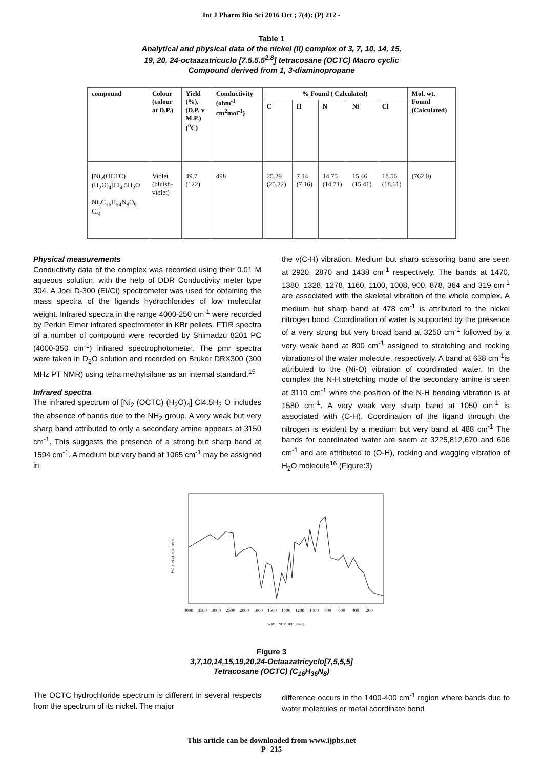Int J Pharm Bio Sci 2016 Oct ; 7(4): (P) 212 -
Table 1
Analytical and physical data of the nickel (II) complex of 3, 7, 10, 14, 15,
19, 20, 24-octaazatricuclo [7.5.5.5<sup>2.8</sup>] tetracosane (OCTC) Macro cyclic
Compound derived from 1, 3-diaminopropane
| compound | Colour (colour at D.P.) | Yield (%), (D.P. v M.P.) (<sup>0</sup>C) | Conductivity (ohm<sup>-1</sup> cm<sup>2</sup>mol<sup>-1</sup>) | % Found ( Calculated) | | | | | Mol. wt. Found (Calculated) |
| --- | --- | --- | --- | --- | --- | --- | --- | --- | --- |
| | | | | C | H | N | Ni | Cl | |
| [Ni<sub>2</sub>(OCTC) (H<sub>2</sub>O)<sub>4</sub>]Cl<sub>4</sub>.5H<sub>2</sub>O Ni<sub>2</sub>C<sub>16</sub>H<sub>54</sub>N<sub>8</sub>O<sub>9</sub> Cl<sub>4</sub> | Violet (bluish-violet) | 49.7 (122) | 498 | 25.29 (25.22) | 7.14 (7.16) | 14.75 (14.71) | 15.46 (15.41) | 18.56 (18.61) | (762.0) |
Physical measurements
Conductivity data of the complex was recorded using their 0.01 M aqueous solution, with the help of DDR Conductivity meter type 304. A Joel D-300 (EI/CI) spectrometer was used for obtaining the mass spectra of the ligands hydrochlorides of low molecular weight. Infrared spectra in the range 4000-250 cm<sup>-1</sup> were recorded by Perkin Elmer infrared spectrometer in KBr pellets. FTIR spectra of a number of compound were recorded by Shimadzu 8201 PC (4000-350 cm<sup>-1</sup>) infrared spectrophotometer. The pmr spectra were taken in D<sub>2</sub>O solution and recorded on Bruker DRX300 (300 MHz PT NMR) using tetra methylsilane as an internal standard.<sup>15</sup>
Infrared spectra
The infrared spectrum of [Ni<sub>2</sub> (OCTC) (H<sub>2</sub>O)<sub>4</sub>] Cl4.5H<sub>2</sub> O includes the absence of bands due to the NH<sub>2</sub> group. A very weak but very sharp band attributed to only a secondary amine appears at 3150 cm<sup>-1</sup>. This suggests the presence of a strong but sharp band at 1594 cm<sup>-1</sup>. A medium but very band at 1065 cm<sup>-1</sup> may be assigned in
the v(C-H) vibration. Medium but sharp scissoring band are seen at 2920, 2870 and 1438 cm<sup>-1</sup> respectively. The bands at 1470, 1380, 1328, 1278, 1160, 1100, 1008, 900, 878, 364 and 319 cm<sup>-1</sup> are associated with the skeletal vibration of the whole complex. A medium but sharp band at 478 cm<sup>-1</sup> is attributed to the nickel nitrogen bond. Coordination of water is supported by the presence of a very strong but very broad band at 3250 cm<sup>-1</sup> followed by a very weak band at 800 cm<sup>-1</sup> assigned to stretching and rocking vibrations of the water molecule, respectively. A band at 638 cm<sup>-1</sup>is attributed to the (Ni-O) vibration of coordinated water. In the complex the N-H stretching mode of the secondary amine is seen at 3110 cm<sup>-1</sup> white the position of the N-H bending vibration is at 1580 cm<sup>-1</sup>. A very weak very sharp band at 1050 cm<sup>-1</sup> is associated with (C-H). Coordination of the ligand through the nitrogen is evident by a medium but very band at 488 cm<sup>-1</sup> The bands for coordinated water are seem at 3225,812,670 and 606 cm<sup>-1</sup> and are attributed to (O-H), rocking and wagging vibration of H<sub>2</sub>O molecule<sup>16</sup>.(Figure:3)
TRANSMITTANCE (%)
4000
3500
3000
2500
2000
1800
1600
1400
1200
1000
800
600
400
200
WAVE NUMBER (cm-1)
Figure 3
3,7,10,14,15,19,20,24-Octaazatricyclo[7,5,5,5]
Tetracosane (OCTC) (C<sub>16</sub>H<sub>36</sub>N<sub>8</sub>)
The OCTC hydrochloride spectrum is different in several respects from the spectrum of its nickel. The major
difference occurs in the 1400-400 cm<sup>-1</sup> region where bands due to water molecules or metal coordinate bond
This article can be downloaded from www.ijpbs.net
P- 215